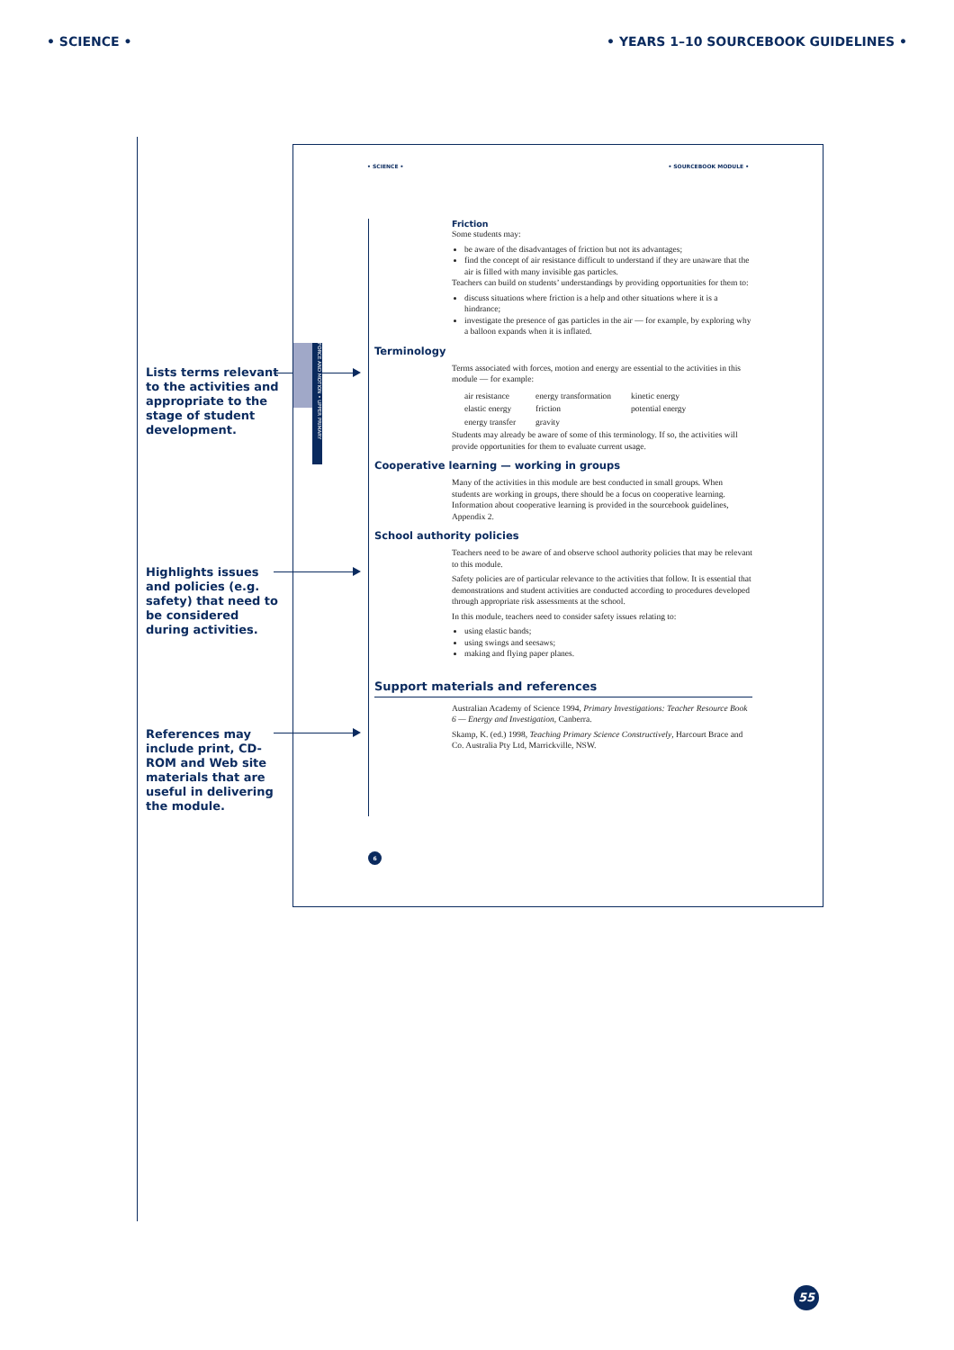• SCIENCE • • YEARS 1–10 SOURCEBOOK GUIDELINES •
Lists terms relevant to the activities and appropriate to the stage of student development.
Highlights issues and policies (e.g. safety) that need to be considered during activities.
References may include print, CD-ROM and Web site materials that are useful in delivering the module.
• SCIENCE • • SOURCEBOOK MODULE •
FORCE AND MOTION • UPPER PRIMARY
Friction
Some students may:
be aware of the disadvantages of friction but not its advantages;
find the concept of air resistance difficult to understand if they are unaware that the air is filled with many invisible gas particles.
Teachers can build on students’ understandings by providing opportunities for them to:
discuss situations where friction is a help and other situations where it is a hindrance;
investigate the presence of gas particles in the air — for example, by exploring why a balloon expands when it is inflated.
Terminology
Terms associated with forces, motion and energy are essential to the activities in this module — for example:
| air resistance | energy transformation | kinetic energy |
| elastic energy | friction | potential energy |
| energy transfer | gravity | |
Students may already be aware of some of this terminology. If so, the activities will provide opportunities for them to evaluate current usage.
Cooperative learning — working in groups
Many of the activities in this module are best conducted in small groups. When students are working in groups, there should be a focus on cooperative learning. Information about cooperative learning is provided in the sourcebook guidelines, Appendix 2.
School authority policies
Teachers need to be aware of and observe school authority policies that may be relevant to this module.
Safety policies are of particular relevance to the activities that follow. It is essential that demonstrations and student activities are conducted according to procedures developed through appropriate risk assessments at the school.
In this module, teachers need to consider safety issues relating to:
using elastic bands;
using swings and seesaws;
making and flying paper planes.
Support materials and references
Australian Academy of Science 1994, Primary Investigations: Teacher Resource Book 6 — Energy and Investigation, Canberra.
Skamp, K. (ed.) 1998, Teaching Primary Science Constructively, Harcourt Brace and Co. Australia Pty Ltd, Marrickville, NSW.
6
55